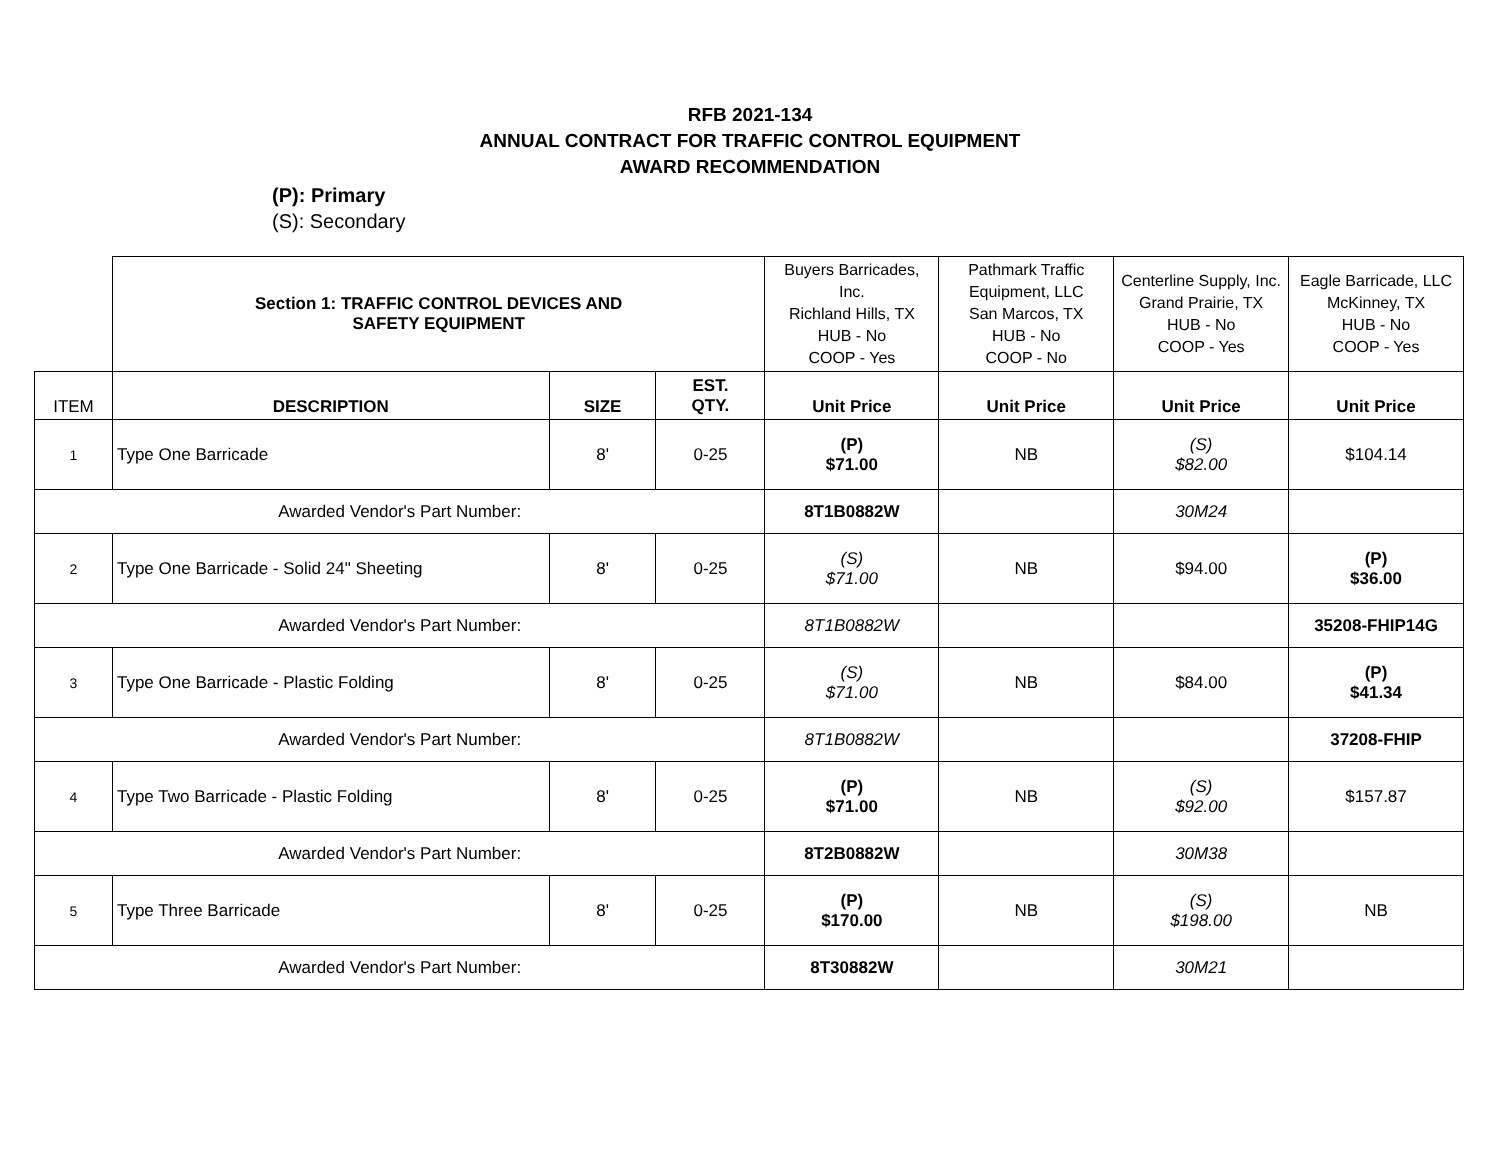RFB 2021-134
ANNUAL CONTRACT FOR TRAFFIC CONTROL EQUIPMENT
AWARD RECOMMENDATION
(P): Primary
(S): Secondary
| | Section 1: TRAFFIC CONTROL DEVICES AND SAFETY EQUIPMENT | | | Buyers Barricades, Inc. Richland Hills, TX HUB - No COOP - Yes | Pathmark Traffic Equipment, LLC San Marcos, TX HUB - No COOP - No | Centerline Supply, Inc. Grand Prairie, TX HUB - No COOP - Yes | Eagle Barricade, LLC McKinney, TX HUB - No COOP - Yes |
| ITEM | DESCRIPTION | SIZE | EST. QTY. | Unit Price | Unit Price | Unit Price | Unit Price |
| 1 | Type One Barricade | 8' | 0-25 | (P) $71.00 | NB | (S) $82.00 | $104.14 |
| Awarded Vendor's Part Number: | | | | 8T1B0882W | | 30M24 | |
| 2 | Type One Barricade - Solid 24" Sheeting | 8' | 0-25 | (S) $71.00 | NB | $94.00 | (P) $36.00 |
| Awarded Vendor's Part Number: | | | | 8T1B0882W | | | 35208-FHIP14G |
| 3 | Type One Barricade - Plastic Folding | 8' | 0-25 | (S) $71.00 | NB | $84.00 | (P) $41.34 |
| Awarded Vendor's Part Number: | | | | 8T1B0882W | | | 37208-FHIP |
| 4 | Type Two Barricade - Plastic Folding | 8' | 0-25 | (P) $71.00 | NB | (S) $92.00 | $157.87 |
| Awarded Vendor's Part Number: | | | | 8T2B0882W | | 30M38 | |
| 5 | Type Three Barricade | 8' | 0-25 | (P) $170.00 | NB | (S) $198.00 | NB |
| Awarded Vendor's Part Number: | | | | 8T30882W | | 30M21 | |